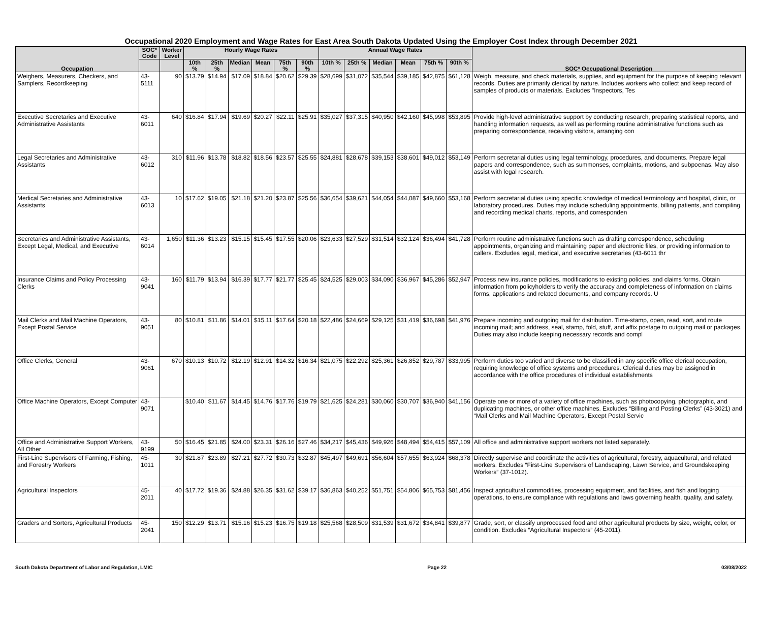Occupational 2020 Employment and Wage Rates for East Area South Dakota Updated Using the Employer Cost Index through December 2021
| Occupation | SOC* Code | Worker Level | Hourly Wage Rates | | | | | | Annual Wage Rates | | | | | | SOC* Occupational Description |
| --- | --- | --- | --- | --- | --- | --- | --- | --- | --- | --- | --- | --- | --- | --- | --- |
| | | | 10th % | 25th % | Median | Mean | 75th % | 90th % | 10th % | 25th % | Median | Mean | 75th % | 90th % | |
| Weighers, Measurers, Checkers, and Samplers, Recordkeeping | 43-5111 | 90 | $13.79 | $14.94 | $17.09 | $18.84 | $20.62 | $29.39 | $28,699 | $31,072 | $35,544 | $39,185 | $42,875 | $61,128 | Weigh, measure, and check materials, supplies, and equipment for the purpose of keeping relevant records. Duties are primarily clerical by nature. Includes workers who collect and keep record of samples of products or materials. Excludes "Inspectors, Tes |
| Executive Secretaries and Executive Administrative Assistants | 43-6011 | 640 | $16.84 | $17.94 | $19.69 | $20.27 | $22.11 | $25.91 | $35,027 | $37,315 | $40,950 | $42,160 | $45,998 | $53,895 | Provide high-level administrative support by conducting research, preparing statistical reports, and handling information requests, as well as performing routine administrative functions such as preparing correspondence, receiving visitors, arranging con |
| Legal Secretaries and Administrative Assistants | 43-6012 | 310 | $11.96 | $13.78 | $18.82 | $18.56 | $23.57 | $25.55 | $24,881 | $28,678 | $39,153 | $38,601 | $49,012 | $53,149 | Perform secretarial duties using legal terminology, procedures, and documents. Prepare legal papers and correspondence, such as summonses, complaints, motions, and subpoenas. May also assist with legal research. |
| Medical Secretaries and Administrative Assistants | 43-6013 | 10 | $17.62 | $19.05 | $21.18 | $21.20 | $23.87 | $25.56 | $36,654 | $39,621 | $44,054 | $44,087 | $49,660 | $53,168 | Perform secretarial duties using specific knowledge of medical terminology and hospital, clinic, or laboratory procedures. Duties may include scheduling appointments, billing patients, and compiling and recording medical charts, reports, and corresponden |
| Secretaries and Administrative Assistants, Except Legal, Medical, and Executive | 43-6014 | 1,650 | $11.36 | $13.23 | $15.15 | $15.45 | $17.55 | $20.06 | $23,633 | $27,529 | $31,514 | $32,124 | $36,494 | $41,728 | Perform routine administrative functions such as drafting correspondence, scheduling appointments, organizing and maintaining paper and electronic files, or providing information to callers. Excludes legal, medical, and executive secretaries (43-6011 thr |
| Insurance Claims and Policy Processing Clerks | 43-9041 | 160 | $11.79 | $13.94 | $16.39 | $17.77 | $21.77 | $25.45 | $24,525 | $29,003 | $34,090 | $36,967 | $45,286 | $52,947 | Process new insurance policies, modifications to existing policies, and claims forms. Obtain information from policyholders to verify the accuracy and completeness of information on claims forms, applications and related documents, and company records. U |
| Mail Clerks and Mail Machine Operators, Except Postal Service | 43-9051 | 80 | $10.81 | $11.86 | $14.01 | $15.11 | $17.64 | $20.18 | $22,486 | $24,669 | $29,125 | $31,419 | $36,698 | $41,976 | Prepare incoming and outgoing mail for distribution. Time-stamp, open, read, sort, and route incoming mail; and address, seal, stamp, fold, stuff, and affix postage to outgoing mail or packages. Duties may also include keeping necessary records and compl |
| Office Clerks, General | 43-9061 | 670 | $10.13 | $10.72 | $12.19 | $12.91 | $14.32 | $16.34 | $21,075 | $22,292 | $25,361 | $26,852 | $29,787 | $33,995 | Perform duties too varied and diverse to be classified in any specific office clerical occupation, requiring knowledge of office systems and procedures. Clerical duties may be assigned in accordance with the office procedures of individual establishments |
| Office Machine Operators, Except Computer | 43-9071 | | $10.40 | $11.67 | $14.45 | $14.76 | $17.76 | $19.79 | $21,625 | $24,281 | $30,060 | $30,707 | $36,940 | $41,156 | Operate one or more of a variety of office machines, such as photocopying, photographic, and duplicating machines, or other office machines. Excludes “Billing and Posting Clerks” (43-3021) and “Mail Clerks and Mail Machine Operators, Except Postal Servic |
| Office and Administrative Support Workers, All Other | 43-9199 | 50 | $16.45 | $21.85 | $24.00 | $23.31 | $26.16 | $27.46 | $34,217 | $45,436 | $49,926 | $48,494 | $54,415 | $57,109 | All office and administrative support workers not listed separately. |
| First-Line Supervisors of Farming, Fishing, and Forestry Workers | 45-1011 | 30 | $21.87 | $23.89 | $27.21 | $27.72 | $30.73 | $32.87 | $45,497 | $49,691 | $56,604 | $57,655 | $63,924 | $68,378 | Directly supervise and coordinate the activities of agricultural, forestry, aquacultural, and related workers. Excludes “First-Line Supervisors of Landscaping, Lawn Service, and Groundskeeping Workers” (37-1012). |
| Agricultural Inspectors | 45-2011 | 40 | $17.72 | $19.36 | $24.88 | $26.35 | $31.62 | $39.17 | $36,863 | $40,252 | $51,751 | $54,806 | $65,753 | $81,456 | Inspect agricultural commodities, processing equipment, and facilities, and fish and logging operations, to ensure compliance with regulations and laws governing health, quality, and safety. |
| Graders and Sorters, Agricultural Products | 45-2041 | 150 | $12.29 | $13.71 | $15.16 | $15.23 | $16.75 | $19.18 | $25,568 | $28,509 | $31,539 | $31,672 | $34,841 | $39,877 | Grade, sort, or classify unprocessed food and other agricultural products by size, weight, color, or condition. Excludes “Agricultural Inspectors” (45-2011). |
South Dakota Department of Labor and Regulation, LMIC Page 22 03/08/2022